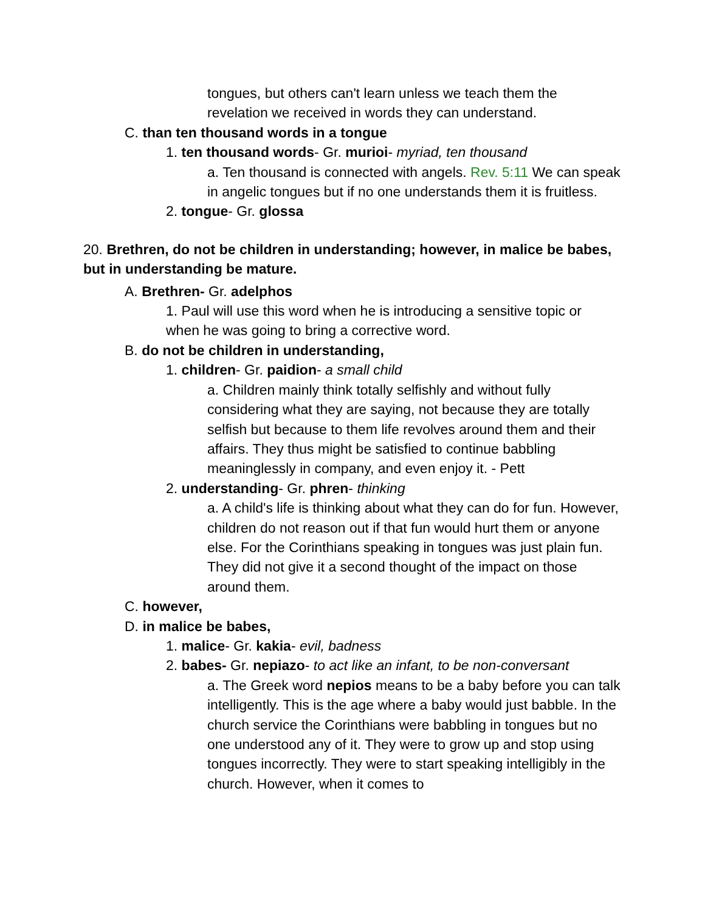tongues, but others can't learn unless we teach them the revelation we received in words they can understand.
C. than ten thousand words in a tongue
1. ten thousand words- Gr. murioi- myriad, ten thousand
a. Ten thousand is connected with angels. Rev. 5:11 We can speak in angelic tongues but if no one understands them it is fruitless.
2. tongue- Gr. glossa
20. Brethren, do not be children in understanding; however, in malice be babes, but in understanding be mature.
A. Brethren- Gr. adelphos
1. Paul will use this word when he is introducing a sensitive topic or when he was going to bring a corrective word.
B. do not be children in understanding,
1. children- Gr. paidion- a small child
a. Children mainly think totally selfishly and without fully considering what they are saying, not because they are totally selfish but because to them life revolves around them and their affairs. They thus might be satisfied to continue babbling meaninglessly in company, and even enjoy it. - Pett
2. understanding- Gr. phren- thinking
a. A child's life is thinking about what they can do for fun. However, children do not reason out if that fun would hurt them or anyone else. For the Corinthians speaking in tongues was just plain fun. They did not give it a second thought of the impact on those around them.
C. however,
D. in malice be babes,
1. malice- Gr. kakia- evil, badness
2. babes- Gr. nepiazo- to act like an infant, to be non-conversant
a. The Greek word nepios means to be a baby before you can talk intelligently. This is the age where a baby would just babble. In the church service the Corinthians were babbling in tongues but no one understood any of it. They were to grow up and stop using tongues incorrectly. They were to start speaking intelligibly in the church. However, when it comes to